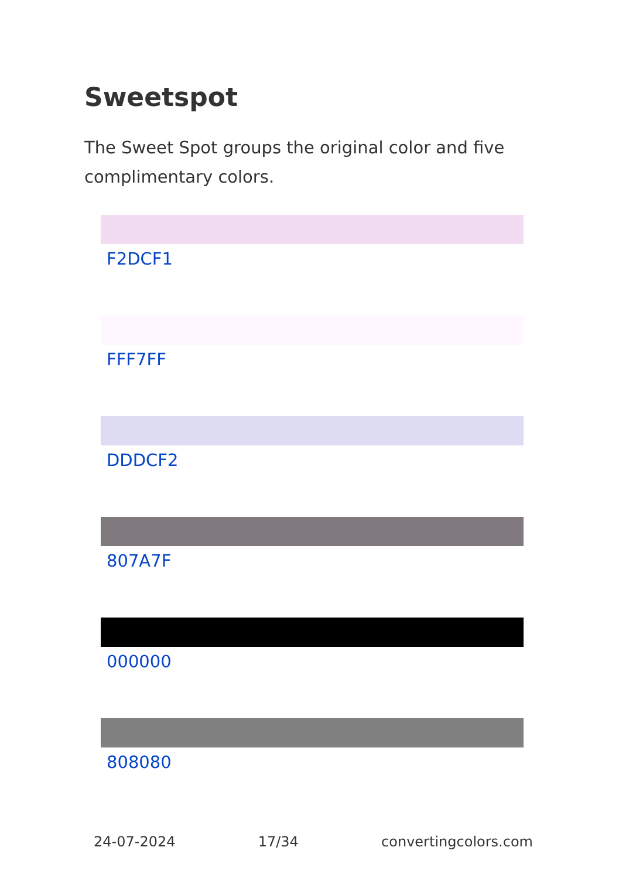Sweetspot
The Sweet Spot groups the original color and five complimentary colors.
F2DCF1
FFF7FF
DDDCF2
807A7F
000000
808080
24-07-2024 17/34 convertingcolors.com